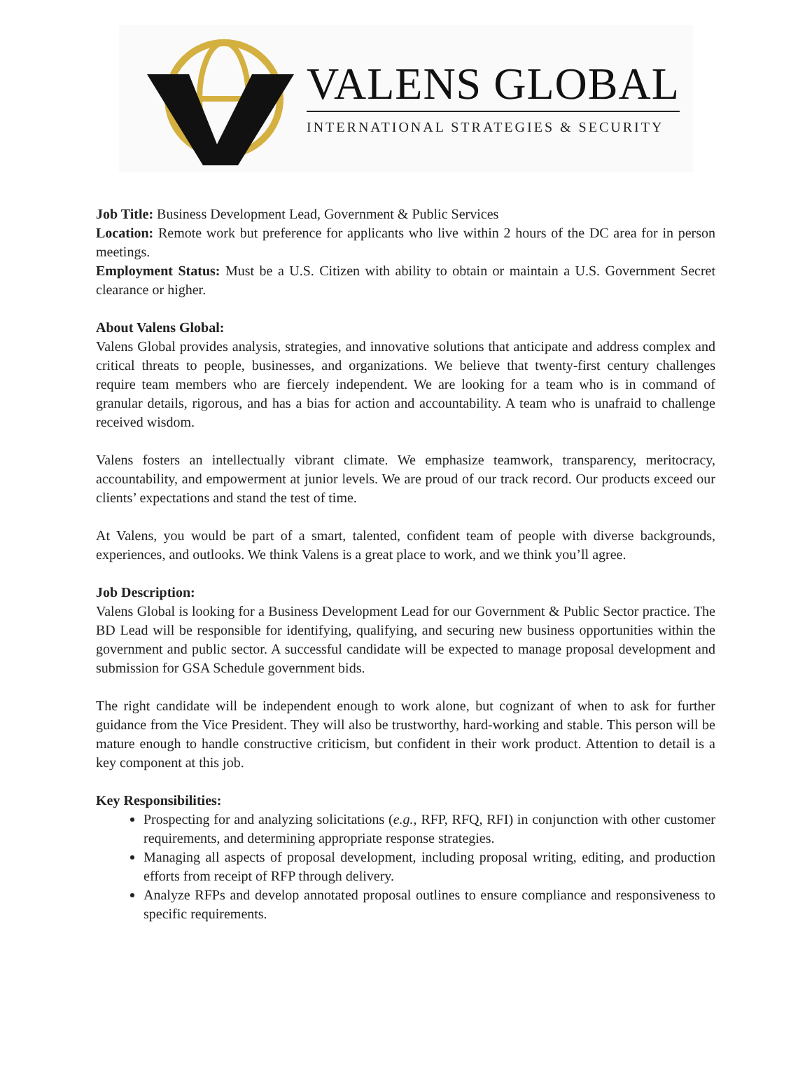VALENS GLOBAL
INTERNATIONAL STRATEGIES & SECURITY
Job Title: Business Development Lead, Government & Public Services
Location: Remote work but preference for applicants who live within 2 hours of the DC area for in person meetings.
Employment Status: Must be a U.S. Citizen with ability to obtain or maintain a U.S. Government Secret clearance or higher.
About Valens Global:
Valens Global provides analysis, strategies, and innovative solutions that anticipate and address complex and critical threats to people, businesses, and organizations. We believe that twenty-first century challenges require team members who are fiercely independent. We are looking for a team who is in command of granular details, rigorous, and has a bias for action and accountability. A team who is unafraid to challenge received wisdom.
Valens fosters an intellectually vibrant climate. We emphasize teamwork, transparency, meritocracy, accountability, and empowerment at junior levels. We are proud of our track record. Our products exceed our clients’ expectations and stand the test of time.
At Valens, you would be part of a smart, talented, confident team of people with diverse backgrounds, experiences, and outlooks. We think Valens is a great place to work, and we think you’ll agree.
Job Description:
Valens Global is looking for a Business Development Lead for our Government & Public Sector practice. The BD Lead will be responsible for identifying, qualifying, and securing new business opportunities within the government and public sector. A successful candidate will be expected to manage proposal development and submission for GSA Schedule government bids.
The right candidate will be independent enough to work alone, but cognizant of when to ask for further guidance from the Vice President. They will also be trustworthy, hard-working and stable. This person will be mature enough to handle constructive criticism, but confident in their work product. Attention to detail is a key component at this job.
Key Responsibilities:
Prospecting for and analyzing solicitations (e.g., RFP, RFQ, RFI) in conjunction with other customer requirements, and determining appropriate response strategies.
Managing all aspects of proposal development, including proposal writing, editing, and production efforts from receipt of RFP through delivery.
Analyze RFPs and develop annotated proposal outlines to ensure compliance and responsiveness to specific requirements.